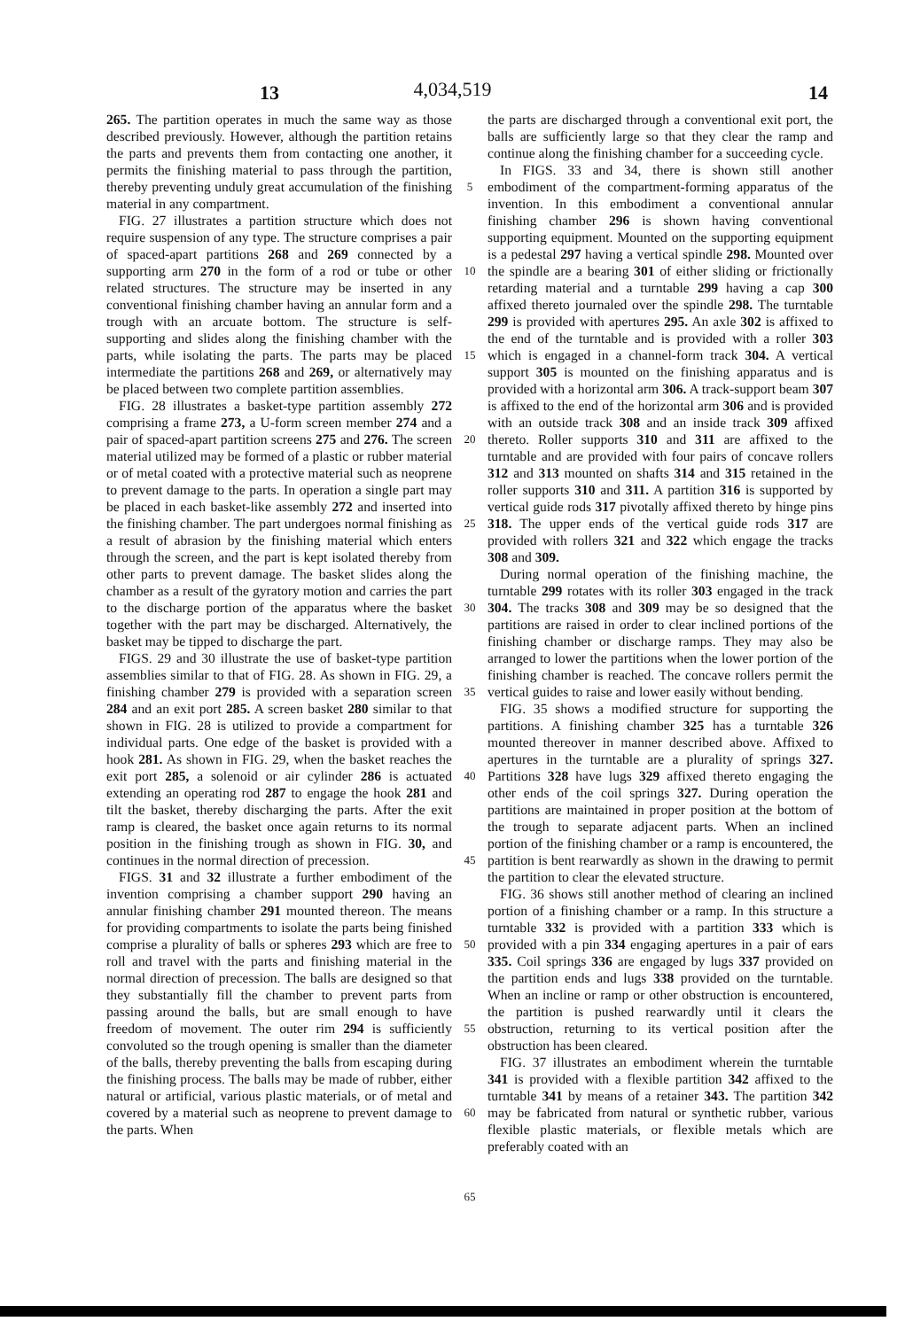13
4,034,519 14
265. The partition operates in much the same way as those described previously. However, although the partition retains the parts and prevents them from contacting one another, it permits the finishing material to pass through the partition, thereby preventing unduly great accumulation of the finishing material in any compartment.
FIG. 27 illustrates a partition structure which does not require suspension of any type. The structure comprises a pair of spaced-apart partitions 268 and 269 connected by a supporting arm 270 in the form of a rod or tube or other related structures. The structure may be inserted in any conventional finishing chamber having an annular form and a trough with an arcuate bottom. The structure is self-supporting and slides along the finishing chamber with the parts, while isolating the parts. The parts may be placed intermediate the partitions 268 and 269, or alternatively may be placed between two complete partition assemblies.
FIG. 28 illustrates a basket-type partition assembly 272 comprising a frame 273, a U-form screen member 274 and a pair of spaced-apart partition screens 275 and 276. The screen material utilized may be formed of a plastic or rubber material or of metal coated with a protective material such as neoprene to prevent damage to the parts. In operation a single part may be placed in each basket-like assembly 272 and inserted into the finishing chamber. The part undergoes normal finishing as a result of abrasion by the finishing material which enters through the screen, and the part is kept isolated thereby from other parts to prevent damage. The basket slides along the chamber as a result of the gyratory motion and carries the part to the discharge portion of the apparatus where the basket together with the part may be discharged. Alternatively, the basket may be tipped to discharge the part.
FIGS. 29 and 30 illustrate the use of basket-type partition assemblies similar to that of FIG. 28. As shown in FIG. 29, a finishing chamber 279 is provided with a separation screen 284 and an exit port 285. A screen basket 280 similar to that shown in FIG. 28 is utilized to provide a compartment for individual parts. One edge of the basket is provided with a hook 281. As shown in FIG. 29, when the basket reaches the exit port 285, a solenoid or air cylinder 286 is actuated extending an operating rod 287 to engage the hook 281 and tilt the basket, thereby discharging the parts. After the exit ramp is cleared, the basket once again returns to its normal position in the finishing trough as shown in FIG. 30, and continues in the normal direction of precession.
FIGS. 31 and 32 illustrate a further embodiment of the invention comprising a chamber support 290 having an annular finishing chamber 291 mounted thereon. The means for providing compartments to isolate the parts being finished comprise a plurality of balls or spheres 293 which are free to roll and travel with the parts and finishing material in the normal direction of precession. The balls are designed so that they substantially fill the chamber to prevent parts from passing around the balls, but are small enough to have freedom of movement. The outer rim 294 is sufficiently convoluted so the trough opening is smaller than the diameter of the balls, thereby preventing the balls from escaping during the finishing process. The balls may be made of rubber, either natural or artificial, various plastic materials, or of metal and covered by a material such as neoprene to prevent damage to the parts. When
5
10
15
20
25
30
35
40
45
50
55
60
65
the parts are discharged through a conventional exit port, the balls are sufficiently large so that they clear the ramp and continue along the finishing chamber for a succeeding cycle.
In FIGS. 33 and 34, there is shown still another embodiment of the compartment-forming apparatus of the invention. In this embodiment a conventional annular finishing chamber 296 is shown having conventional supporting equipment. Mounted on the supporting equipment is a pedestal 297 having a vertical spindle 298. Mounted over the spindle are a bearing 301 of either sliding or frictionally retarding material and a turntable 299 having a cap 300 affixed thereto journaled over the spindle 298. The turntable 299 is provided with apertures 295. An axle 302 is affixed to the end of the turntable and is provided with a roller 303 which is engaged in a channel-form track 304. A vertical support 305 is mounted on the finishing apparatus and is provided with a horizontal arm 306. A track-support beam 307 is affixed to the end of the horizontal arm 306 and is provided with an outside track 308 and an inside track 309 affixed thereto. Roller supports 310 and 311 are affixed to the turntable and are provided with four pairs of concave rollers 312 and 313 mounted on shafts 314 and 315 retained in the roller supports 310 and 311. A partition 316 is supported by vertical guide rods 317 pivotally affixed thereto by hinge pins 318. The upper ends of the vertical guide rods 317 are provided with rollers 321 and 322 which engage the tracks 308 and 309.
During normal operation of the finishing machine, the turntable 299 rotates with its roller 303 engaged in the track 304. The tracks 308 and 309 may be so designed that the partitions are raised in order to clear inclined portions of the finishing chamber or discharge ramps. They may also be arranged to lower the partitions when the lower portion of the finishing chamber is reached. The concave rollers permit the vertical guides to raise and lower easily without bending.
FIG. 35 shows a modified structure for supporting the partitions. A finishing chamber 325 has a turntable 326 mounted thereover in manner described above. Affixed to apertures in the turntable are a plurality of springs 327. Partitions 328 have lugs 329 affixed thereto engaging the other ends of the coil springs 327. During operation the partitions are maintained in proper position at the bottom of the trough to separate adjacent parts. When an inclined portion of the finishing chamber or a ramp is encountered, the partition is bent rearwardly as shown in the drawing to permit the partition to clear the elevated structure.
FIG. 36 shows still another method of clearing an inclined portion of a finishing chamber or a ramp. In this structure a turntable 332 is provided with a partition 333 which is provided with a pin 334 engaging apertures in a pair of ears 335. Coil springs 336 are engaged by lugs 337 provided on the partition ends and lugs 338 provided on the turntable. When an incline or ramp or other obstruction is encountered, the partition is pushed rearwardly until it clears the obstruction, returning to its vertical position after the obstruction has been cleared.
FIG. 37 illustrates an embodiment wherein the turntable 341 is provided with a flexible partition 342 affixed to the turntable 341 by means of a retainer 343. The partition 342 may be fabricated from natural or synthetic rubber, various flexible plastic materials, or flexible metals which are preferably coated with an